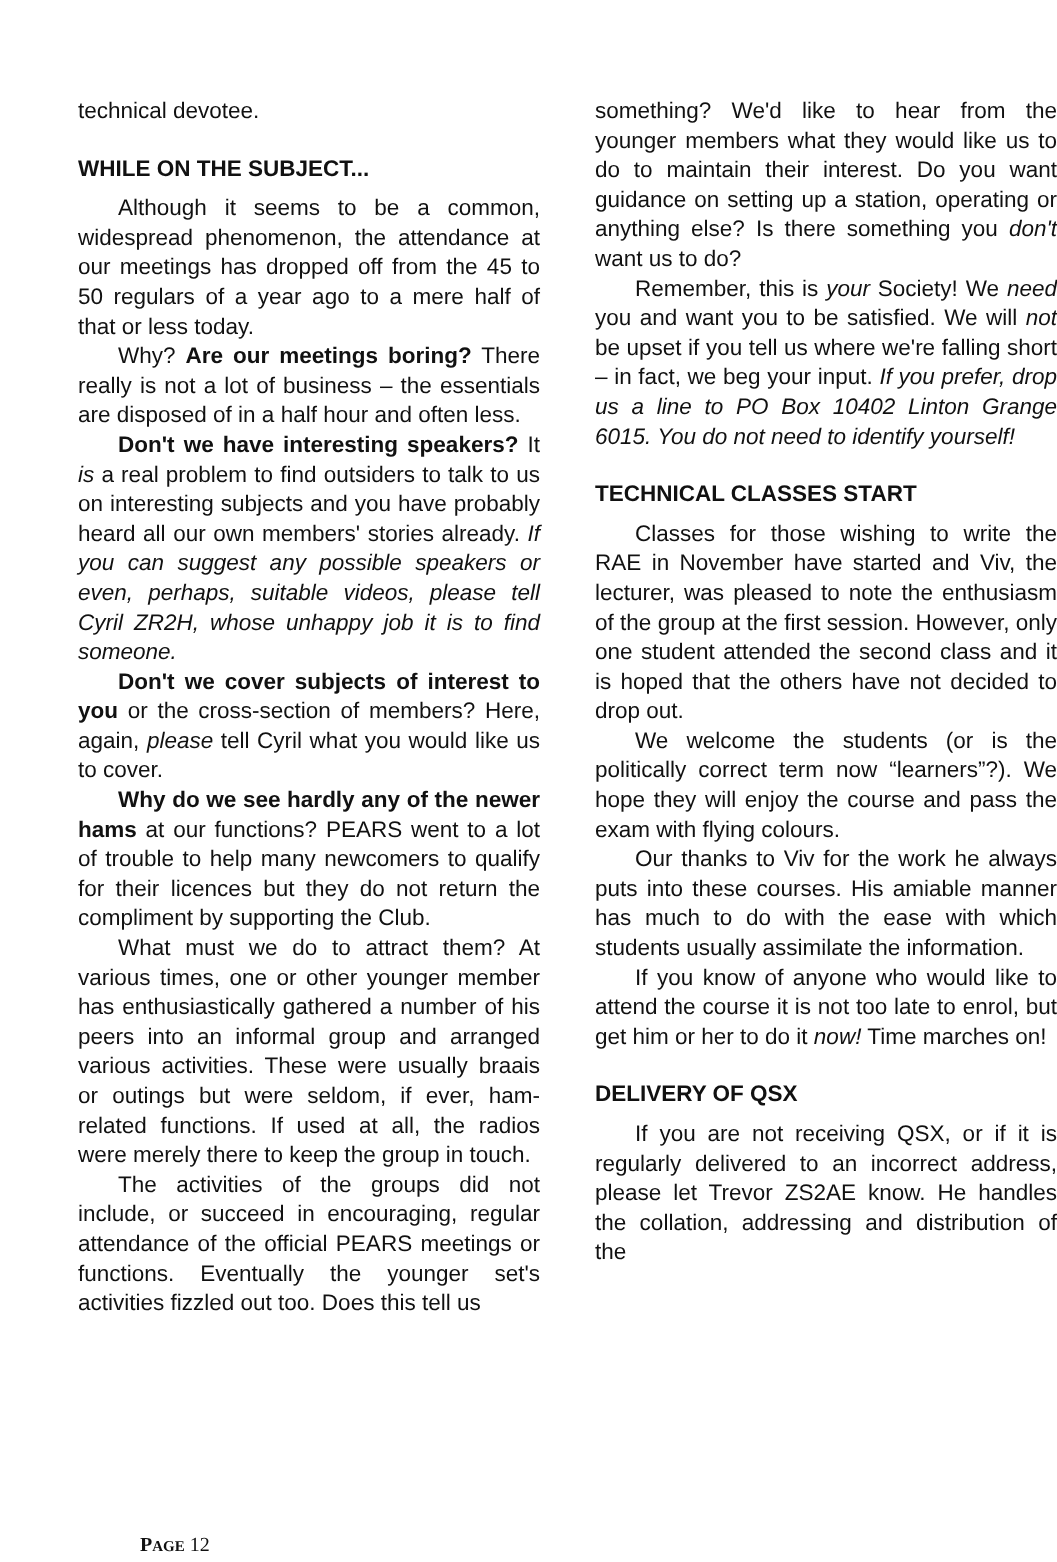technical devotee.
WHILE ON THE SUBJECT...
Although it seems to be a common, widespread phenomenon, the attendance at our meetings has dropped off from the 45 to 50 regulars of a year ago to a mere half of that or less today.
Why? Are our meetings boring? There really is not a lot of business – the essentials are disposed of in a half hour and often less.
Don't we have interesting speakers? It is a real problem to find outsiders to talk to us on interesting subjects and you have probably heard all our own members' stories already. If you can suggest any possible speakers or even, perhaps, suitable videos, please tell Cyril ZR2H, whose unhappy job it is to find someone.
Don't we cover subjects of interest to you or the cross-section of members? Here, again, please tell Cyril what you would like us to cover.
Why do we see hardly any of the newer hams at our functions? PEARS went to a lot of trouble to help many newcomers to qualify for their licences but they do not return the compliment by supporting the Club.
What must we do to attract them? At various times, one or other younger member has enthusiastically gathered a number of his peers into an informal group and arranged various activities. These were usually braais or outings but were seldom, if ever, ham-related functions. If used at all, the radios were merely there to keep the group in touch.
The activities of the groups did not include, or succeed in encouraging, regular attendance of the official PEARS meetings or functions. Eventually the younger set's activities fizzled out too. Does this tell us
something? We'd like to hear from the younger members what they would like us to do to maintain their interest. Do you want guidance on setting up a station, operating or anything else? Is there something you don't want us to do?
Remember, this is your Society! We need you and want you to be satisfied. We will not be upset if you tell us where we're falling short – in fact, we beg your input. If you prefer, drop us a line to PO Box 10402 Linton Grange 6015. You do not need to identify yourself!
TECHNICAL CLASSES START
Classes for those wishing to write the RAE in November have started and Viv, the lecturer, was pleased to note the enthusiasm of the group at the first session. However, only one student attended the second class and it is hoped that the others have not decided to drop out.
We welcome the students (or is the politically correct term now “learners”?). We hope they will enjoy the course and pass the exam with flying colours.
Our thanks to Viv for the work he always puts into these courses. His amiable manner has much to do with the ease with which students usually assimilate the information.
If you know of anyone who would like to attend the course it is not too late to enrol, but get him or her to do it now! Time marches on!
DELIVERY OF QSX
If you are not receiving QSX, or if it is regularly delivered to an incorrect address, please let Trevor ZS2AE know. He handles the collation, addressing and distribution of the
PAGE 12